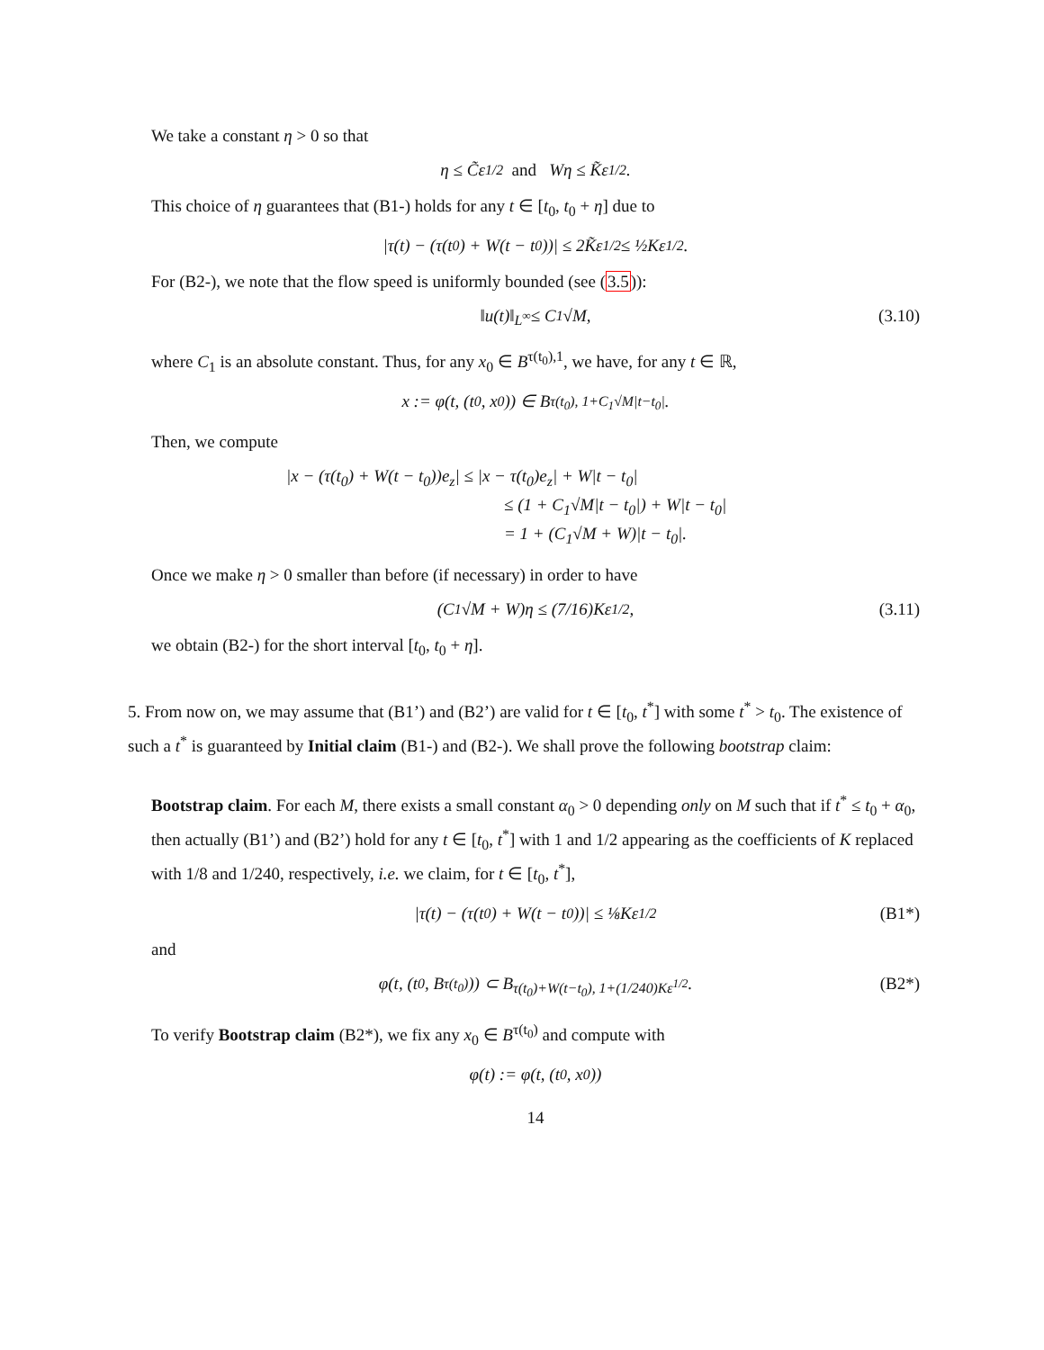We take a constant η > 0 so that
η ≤ C̃ε<sup>1/2</sup> and Wη ≤ K̃ε<sup>1/2</sup>.
This choice of η guarantees that (B1-) holds for any t ∈ [t<sub>0</sub>, t<sub>0</sub> + η] due to
|τ(t) − (τ(t<sub>0</sub>) + W(t − t<sub>0</sub>))| ≤ 2K̃ε<sup>1/2</sup> ≤ ½Kε<sup>1/2</sup>.
For (B2-), we note that the flow speed is uniformly bounded (see (3.5)):
‖u(t)‖<sub>L<sup>∞</sup></sub> ≤ C<sub>1</sub>√M, (3.10)
where C<sub>1</sub> is an absolute constant. Thus, for any x<sub>0</sub> ∈ B<sup>τ(t<sub>0</sub>),1</sup>, we have, for any t ∈ ℝ,
x := φ(t, (t<sub>0</sub>, x<sub>0</sub>)) ∈ B<sup>τ(t<sub>0</sub>), 1+C<sub>1</sub>√M|t−t<sub>0</sub>|</sup>.
Then, we compute
|x − (τ(t<sub>0</sub>) + W(t − t<sub>0</sub>))e<sub>z</sub>| ≤ |x − τ(t<sub>0</sub>)e<sub>z</sub>| + W|t − t<sub>0</sub>|
≤ (1 + C<sub>1</sub>√M|t − t<sub>0</sub>|) + W|t − t<sub>0</sub>|
= 1 + (C<sub>1</sub>√M + W)|t − t<sub>0</sub>|.
Once we make η > 0 smaller than before (if necessary) in order to have
(C<sub>1</sub>√M + W)η ≤ (7/16)Kε<sup>1/2</sup>, (3.11)
we obtain (B2-) for the short interval [t<sub>0</sub>, t<sub>0</sub> + η].
5. From now on, we may assume that (B1’) and (B2’) are valid for t ∈ [t<sub>0</sub>, t<sup>*</sup>] with some t<sup>*</sup> > t<sub>0</sub>. The existence of such a t<sup>*</sup> is guaranteed by Initial claim (B1-) and (B2-). We shall prove the following bootstrap claim:
Bootstrap claim. For each M, there exists a small constant α<sub>0</sub> > 0 depending only on M such that if t<sup>*</sup> ≤ t<sub>0</sub> + α<sub>0</sub>, then actually (B1’) and (B2’) hold for any t ∈ [t<sub>0</sub>, t<sup>*</sup>] with 1 and 1/2 appearing as the coefficients of K replaced with 1/8 and 1/240, respectively, i.e. we claim, for t ∈ [t<sub>0</sub>, t<sup>*</sup>],
|τ(t) − (τ(t<sub>0</sub>) + W(t − t<sub>0</sub>))| ≤ ⅛Kε<sup>1/2</sup> (B1*)
and
φ(t, (t<sub>0</sub>, B<sup>τ(t<sub>0</sub>)</sup>)) ⊂ B<sup>τ(t<sub>0</sub>)+W(t−t<sub>0</sub>), 1+(1/240)Kε<sup>1/2</sup></sup>. (B2*)
To verify Bootstrap claim (B2*), we fix any x<sub>0</sub> ∈ B<sup>τ(t<sub>0</sub>)</sup> and compute with
φ(t) := φ(t, (t<sub>0</sub>, x<sub>0</sub>))
14